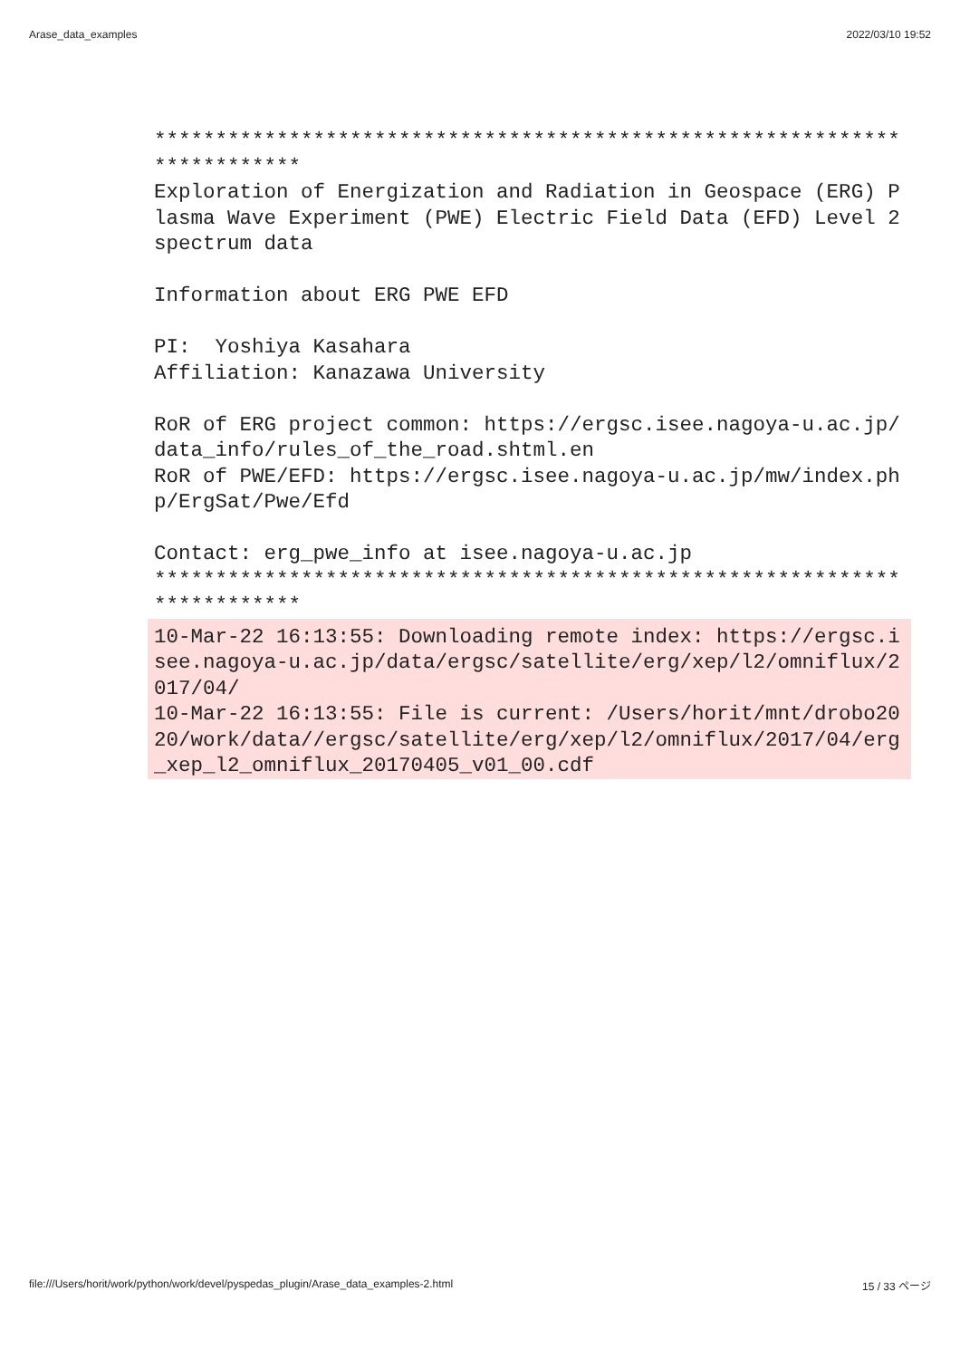Arase_data_examples 2022/03/10 19:52
*************************************************************************
Exploration of Energization and Radiation in Geospace (ERG) Plasma Wave Experiment (PWE) Electric Field Data (EFD) Level 2 spectrum data

Information about ERG PWE EFD

PI:  Yoshiya Kasahara
Affiliation: Kanazawa University

RoR of ERG project common: https://ergsc.isee.nagoya-u.ac.jp/data_info/rules_of_the_road.shtml.en
RoR of PWE/EFD: https://ergsc.isee.nagoya-u.ac.jp/mw/index.php/ErgSat/Pwe/Efd

Contact: erg_pwe_info at isee.nagoya-u.ac.jp
*************************************************************************
10-Mar-22 16:13:55: Downloading remote index: https://ergsc.isee.nagoya-u.ac.jp/data/ergsc/satellite/erg/xep/l2/omniflux/2017/04/
10-Mar-22 16:13:55: File is current: /Users/horit/mnt/drobo2020/work/data//ergsc/satellite/erg/xep/l2/omniflux/2017/04/erg_xep_l2_omniflux_20170405_v01_00.cdf
file:///Users/horit/work/python/work/devel/pyspedas_plugin/Arase_data_examples-2.html 15 / 33 ページ